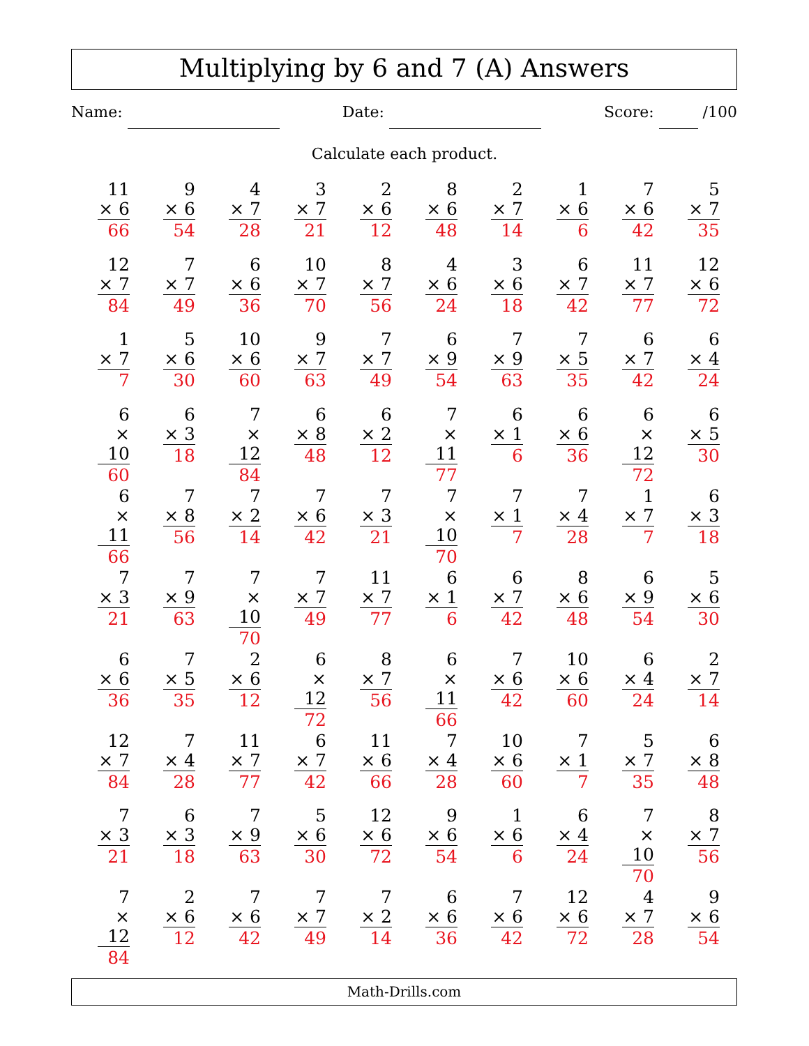Multiplying by 6 and 7 (A) Answers
Name: Date: Score: /100
Calculate each product.
| 11 × 6 66 | 9 × 6 54 | 4 × 7 28 | 3 × 7 21 | 2 × 6 12 | 8 × 6 48 | 2 × 7 14 | 1 × 6 6 | 7 × 6 42 | 5 × 7 35 |
| 12 × 7 84 | 7 × 7 49 | 6 × 6 36 | 10 × 7 70 | 8 × 7 56 | 4 × 6 24 | 3 × 6 18 | 6 × 7 42 | 11 × 7 77 | 12 × 6 72 |
| 1 × 7 7 | 5 × 6 30 | 10 × 6 60 | 9 × 7 63 | 7 × 7 49 | 6 × 9 54 | 7 × 9 63 | 7 × 5 35 | 6 × 7 42 | 6 × 4 24 |
| 6 × 10 60 | 6 × 3 18 | 7 × 12 84 | 6 × 8 48 | 6 × 2 12 | 7 × 11 77 | 6 × 1 6 | 6 × 6 36 | 6 × 12 72 | 6 × 5 30 |
| 6 × 11 66 | 7 × 8 56 | 7 × 2 14 | 7 × 6 42 | 7 × 3 21 | 7 × 10 70 | 7 × 1 7 | 7 × 4 28 | 1 × 7 7 | 6 × 3 18 |
| 7 × 3 21 | 7 × 9 63 | 7 × 10 70 | 7 × 7 49 | 11 × 7 77 | 6 × 1 6 | 6 × 7 42 | 8 × 6 48 | 6 × 9 54 | 5 × 6 30 |
| 6 × 6 36 | 7 × 5 35 | 2 × 6 12 | 6 × 12 72 | 8 × 7 56 | 6 × 11 66 | 7 × 6 42 | 10 × 6 60 | 6 × 4 24 | 2 × 7 14 |
| 12 × 7 84 | 7 × 4 28 | 11 × 7 77 | 6 × 7 42 | 11 × 6 66 | 7 × 4 28 | 10 × 6 60 | 7 × 1 7 | 5 × 7 35 | 6 × 8 48 |
| 7 × 3 21 | 6 × 3 18 | 7 × 9 63 | 5 × 6 30 | 12 × 6 72 | 9 × 6 54 | 1 × 6 6 | 6 × 4 24 | 7 × 10 70 | 8 × 7 56 |
| 7 × 12 84 | 2 × 6 12 | 7 × 6 42 | 7 × 7 49 | 7 × 2 14 | 6 × 6 36 | 7 × 6 42 | 12 × 6 72 | 4 × 7 28 | 9 × 6 54 |
Math-Drills.com